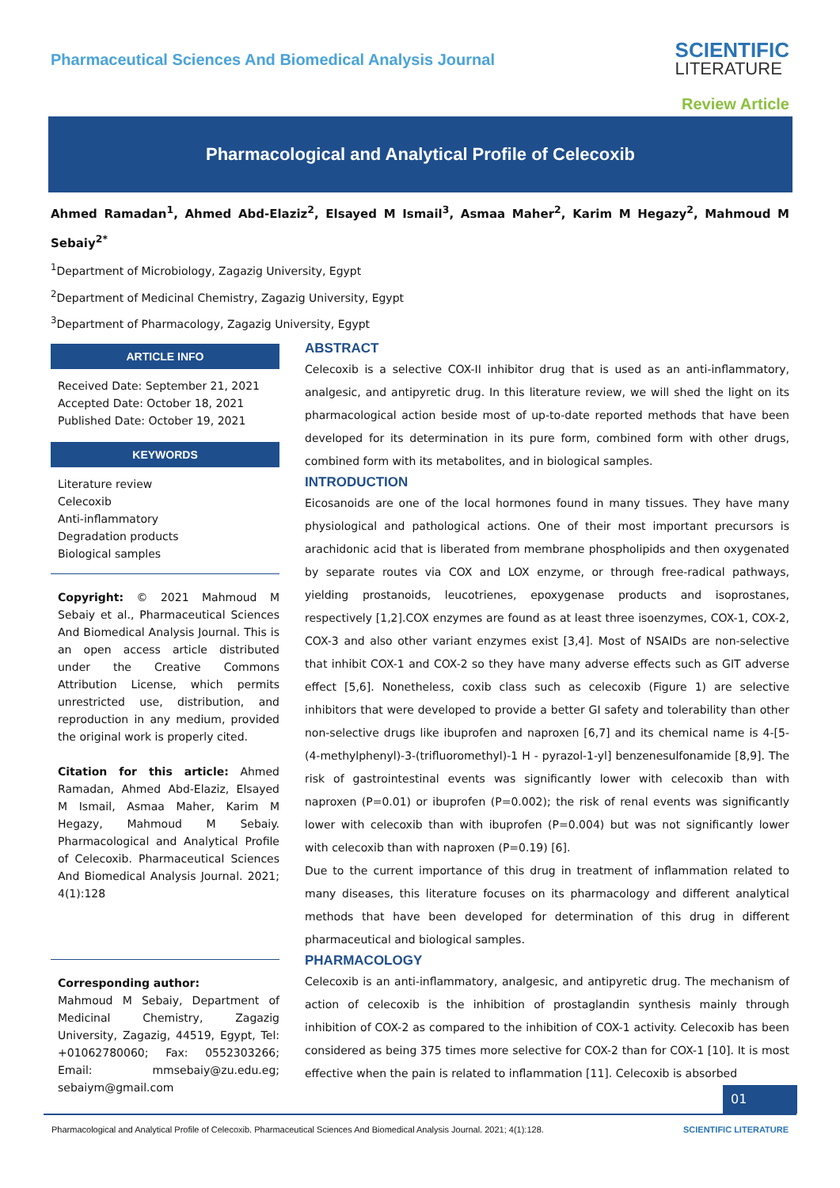Pharmaceutical Sciences And Biomedical Analysis Journal
SCIENTIFIC
LITERATURE
Review Article
Pharmacological and Analytical Profile of Celecoxib
Ahmed Ramadan<sup>1</sup>, Ahmed Abd-Elaziz<sup>2</sup>, Elsayed M Ismail<sup>3</sup>, Asmaa Maher<sup>2</sup>, Karim M Hegazy<sup>2</sup>, Mahmoud M Sebaiy<sup>2*</sup>
<sup>1</sup> Department of Microbiology, Zagazig University, Egypt
<sup>2</sup> Department of Medicinal Chemistry, Zagazig University, Egypt
<sup>3</sup> Department of Pharmacology, Zagazig University, Egypt
ARTICLE INFO
Received Date: September 21, 2021
Accepted Date: October 18, 2021
Published Date: October 19, 2021
KEYWORDS
Literature review
Celecoxib
Anti-inflammatory
Degradation products
Biological samples
Copyright: © 2021 Mahmoud M Sebaiy et al., Pharmaceutical Sciences And Biomedical Analysis Journal. This is an open access article distributed under the Creative Commons Attribution License, which permits unrestricted use, distribution, and reproduction in any medium, provided the original work is properly cited.
Citation for this article: Ahmed Ramadan, Ahmed Abd-Elaziz, Elsayed M Ismail, Asmaa Maher, Karim M Hegazy, Mahmoud M Sebaiy. Pharmacological and Analytical Profile of Celecoxib. Pharmaceutical Sciences And Biomedical Analysis Journal. 2021; 4(1):128
Corresponding author:
Mahmoud M Sebaiy, Department of Medicinal Chemistry, Zagazig University, Zagazig, 44519, Egypt, Tel: +01062780060; Fax: 0552303266; Email: mmsebaiy@zu.edu.eg; sebaiym@gmail.com
ABSTRACT
Celecoxib is a selective COX-II inhibitor drug that is used as an anti-inflammatory, analgesic, and antipyretic drug. In this literature review, we will shed the light on its pharmacological action beside most of up-to-date reported methods that have been developed for its determination in its pure form, combined form with other drugs, combined form with its metabolites, and in biological samples.
INTRODUCTION
Eicosanoids are one of the local hormones found in many tissues. They have many physiological and pathological actions. One of their most important precursors is arachidonic acid that is liberated from membrane phospholipids and then oxygenated by separate routes via COX and LOX enzyme, or through free-radical pathways, yielding prostanoids, leucotrienes, epoxygenase products and isoprostanes, respectively [1,2].COX enzymes are found as at least three isoenzymes, COX-1, COX-2, COX-3 and also other variant enzymes exist [3,4]. Most of NSAIDs are non-selective that inhibit COX-1 and COX-2 so they have many adverse effects such as GIT adverse effect [5,6]. Nonetheless, coxib class such as celecoxib (Figure 1) are selective inhibitors that were developed to provide a better GI safety and tolerability than other non-selective drugs like ibuprofen and naproxen [6,7] and its chemical name is 4-[5-(4-methylphenyl)-3-(trifluoromethyl)-1 H - pyrazol-1-yl] benzenesulfonamide [8,9]. The risk of gastrointestinal events was significantly lower with celecoxib than with naproxen (P=0.01) or ibuprofen (P=0.002); the risk of renal events was significantly lower with celecoxib than with ibuprofen (P=0.004) but was not significantly lower with celecoxib than with naproxen (P=0.19) [6].
Due to the current importance of this drug in treatment of inflammation related to many diseases, this literature focuses on its pharmacology and different analytical methods that have been developed for determination of this drug in different pharmaceutical and biological samples.
PHARMACOLOGY
Celecoxib is an anti-inflammatory, analgesic, and antipyretic drug. The mechanism of action of celecoxib is the inhibition of prostaglandin synthesis mainly through inhibition of COX-2 as compared to the inhibition of COX-1 activity. Celecoxib has been considered as being 375 times more selective for COX-2 than for COX-1 [10]. It is most effective when the pain is related to inflammation [11]. Celecoxib is absorbed
01
Pharmacological and Analytical Profile of Celecoxib. Pharmaceutical Sciences And Biomedical Analysis Journal. 2021; 4(1):128. SCIENTIFIC LITERATURE